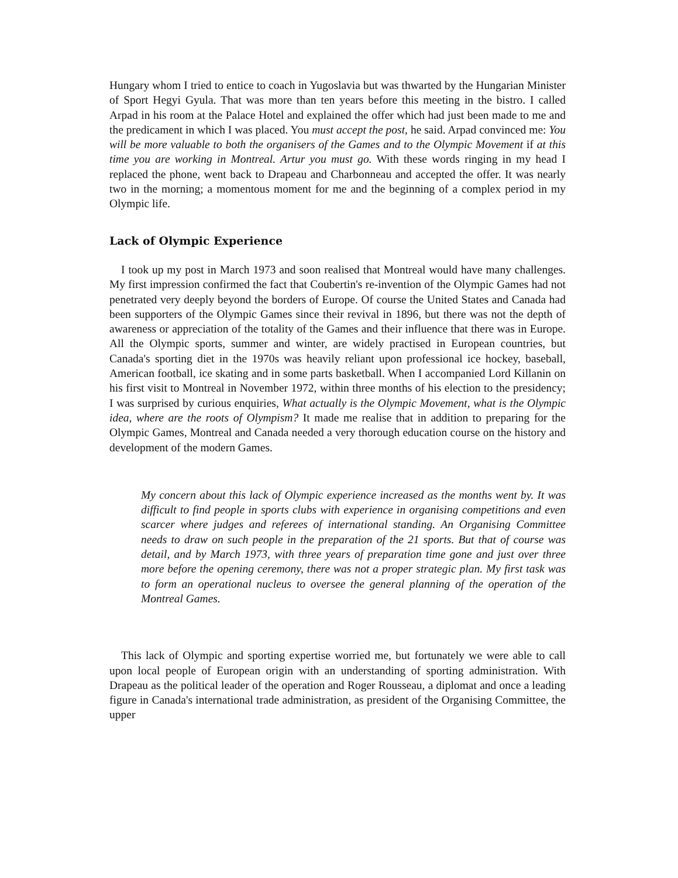Hungary whom I tried to entice to coach in Yugoslavia but was thwarted by the Hungarian Minister of Sport Hegyi Gyula. That was more than ten years before this meeting in the bistro. I called Arpad in his room at the Palace Hotel and explained the offer which had just been made to me and the predicament in which I was placed. You must accept the post, he said. Arpad convinced me: You will be more valuable to both the organisers of the Games and to the Olympic Movement if at this time you are working in Montreal. Artur you must go. With these words ringing in my head I replaced the phone, went back to Drapeau and Charbonneau and accepted the offer. It was nearly two in the morning; a momentous moment for me and the beginning of a complex period in my Olympic life.
Lack of Olympic Experience
I took up my post in March 1973 and soon realised that Montreal would have many challenges. My first impression confirmed the fact that Coubertin's re-invention of the Olympic Games had not penetrated very deeply beyond the borders of Europe. Of course the United States and Canada had been supporters of the Olympic Games since their revival in 1896, but there was not the depth of awareness or appreciation of the totality of the Games and their influence that there was in Europe. All the Olympic sports, summer and winter, are widely practised in European countries, but Canada's sporting diet in the 1970s was heavily reliant upon professional ice hockey, baseball, American football, ice skating and in some parts basketball. When I accompanied Lord Killanin on his first visit to Montreal in November 1972, within three months of his election to the presidency; I was surprised by curious enquiries, What actually is the Olympic Movement, what is the Olympic idea, where are the roots of Olympism? It made me realise that in addition to preparing for the Olympic Games, Montreal and Canada needed a very thorough education course on the history and development of the modern Games.
My concern about this lack of Olympic experience increased as the months went by. It was difficult to find people in sports clubs with experience in organising competitions and even scarcer where judges and referees of international standing. An Organising Committee needs to draw on such people in the preparation of the 21 sports. But that of course was detail, and by March 1973, with three years of preparation time gone and just over three more before the opening ceremony, there was not a proper strategic plan. My first task was to form an operational nucleus to oversee the general planning of the operation of the Montreal Games.
This lack of Olympic and sporting expertise worried me, but fortunately we were able to call upon local people of European origin with an understanding of sporting administration. With Drapeau as the political leader of the operation and Roger Rousseau, a diplomat and once a leading figure in Canada's international trade administration, as president of the Organising Committee, the upper